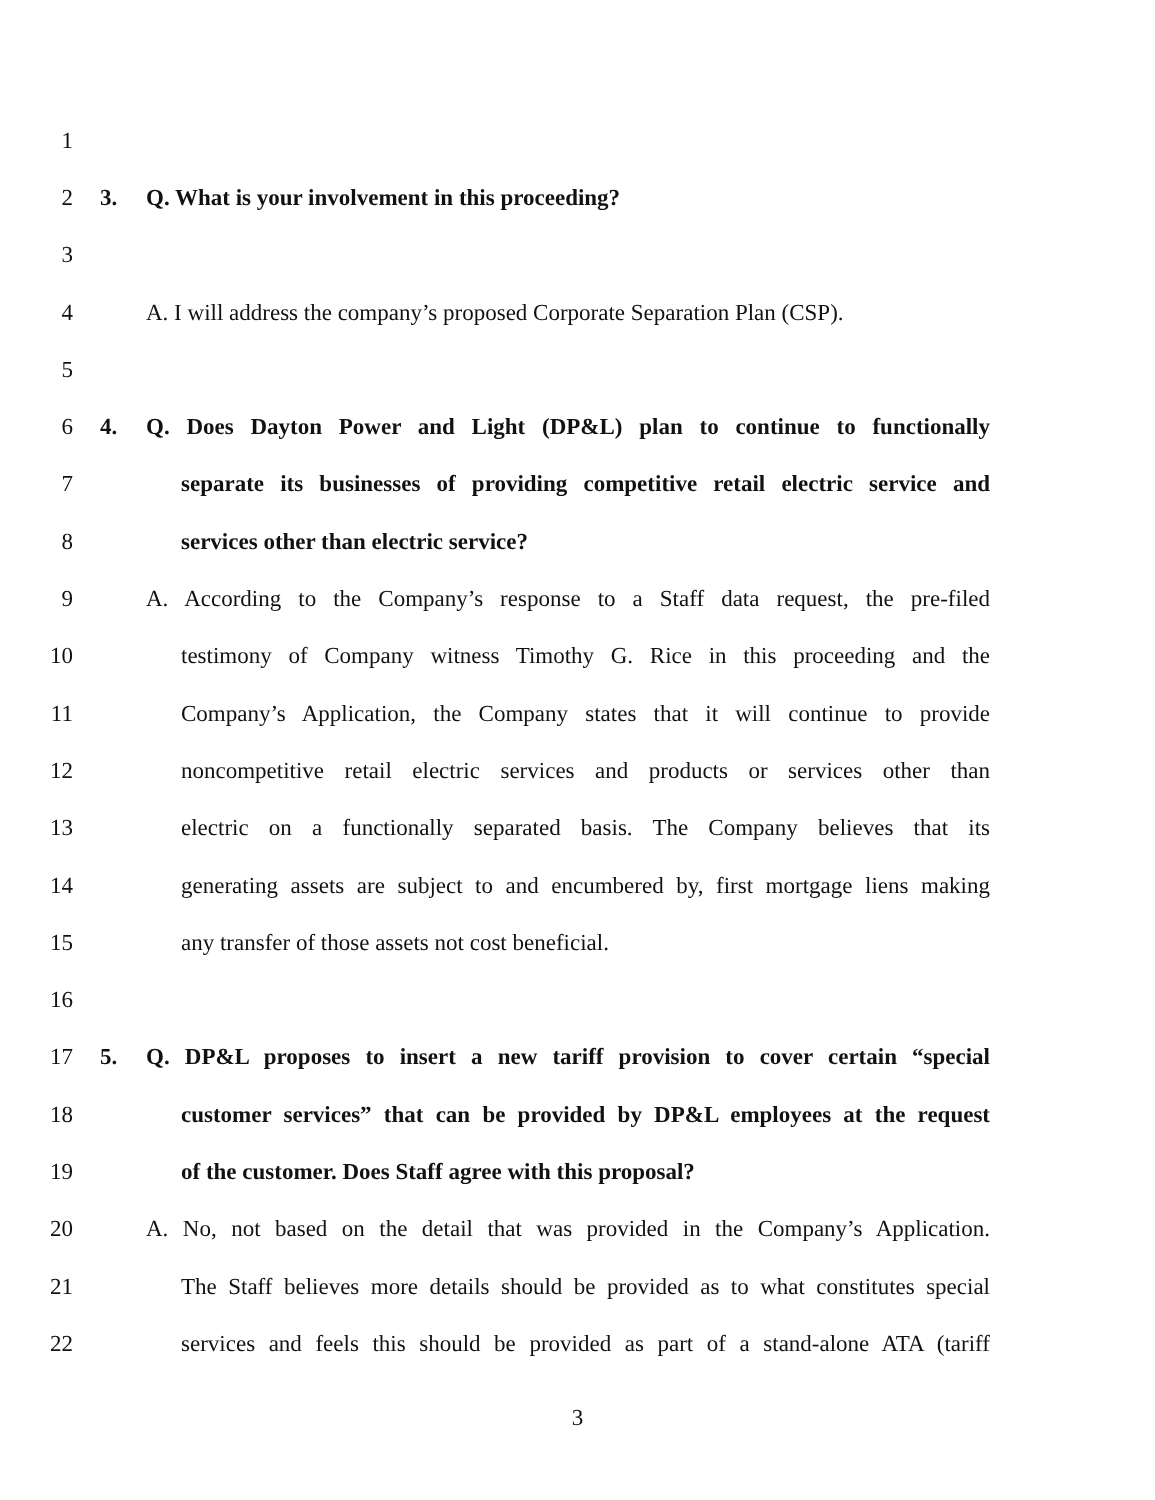1
2 3. Q. What is your involvement in this proceeding?
3
4 A. I will address the company’s proposed Corporate Separation Plan (CSP).
5
6 4. Q. Does Dayton Power and Light (DP&L) plan to continue to functionally
7 separate its businesses of providing competitive retail electric service and
8 services other than electric service?
9 A. According to the Company’s response to a Staff data request, the pre-filed
10 testimony of Company witness Timothy G. Rice in this proceeding and the
11 Company’s Application, the Company states that it will continue to provide
12 noncompetitive retail electric services and products or services other than
13 electric on a functionally separated basis. The Company believes that its
14 generating assets are subject to and encumbered by, first mortgage liens making
15 any transfer of those assets not cost beneficial.
16
17 5. Q. DP&L proposes to insert a new tariff provision to cover certain “special
18 customer services” that can be provided by DP&L employees at the request
19 of the customer. Does Staff agree with this proposal?
20 A. No, not based on the detail that was provided in the Company’s Application.
21 The Staff believes more details should be provided as to what constitutes special
22 services and feels this should be provided as part of a stand-alone ATA (tariff
3